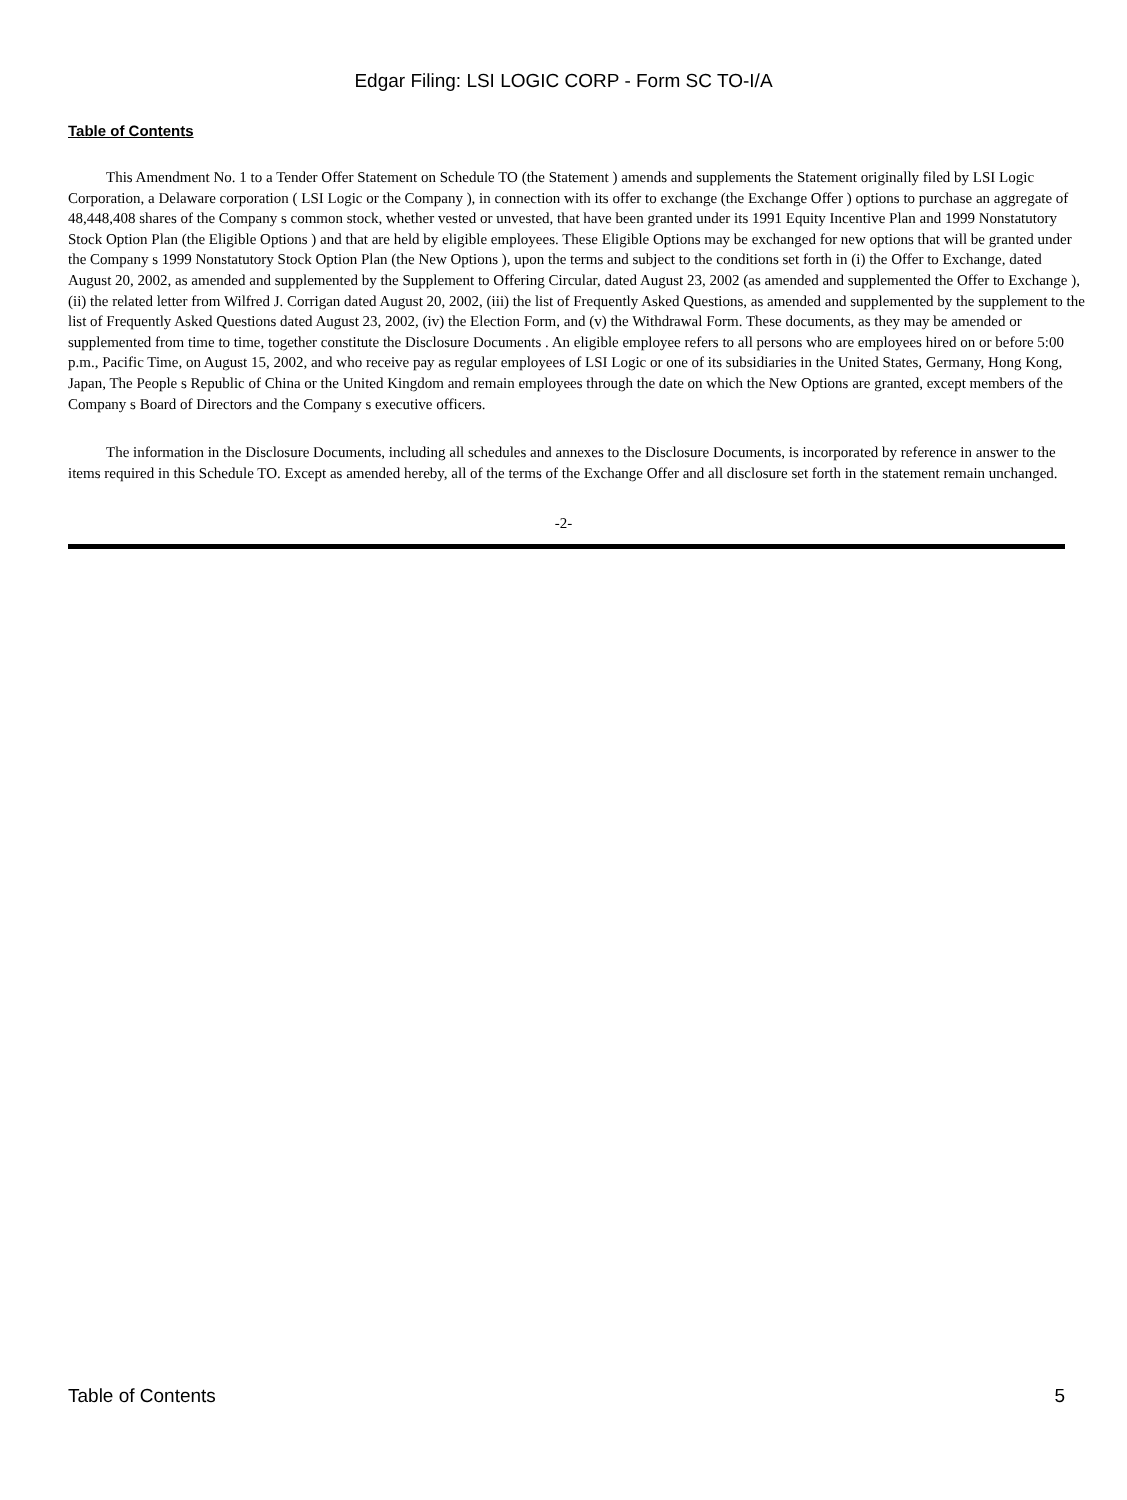Edgar Filing: LSI LOGIC CORP - Form SC TO-I/A
Table of Contents
This Amendment No. 1 to a Tender Offer Statement on Schedule TO (the Statement ) amends and supplements the Statement originally filed by LSI Logic Corporation, a Delaware corporation ( LSI Logic or the Company ), in connection with its offer to exchange (the Exchange Offer ) options to purchase an aggregate of 48,448,408 shares of the Company s common stock, whether vested or unvested, that have been granted under its 1991 Equity Incentive Plan and 1999 Nonstatutory Stock Option Plan (the Eligible Options ) and that are held by eligible employees. These Eligible Options may be exchanged for new options that will be granted under the Company s 1999 Nonstatutory Stock Option Plan (the New Options ), upon the terms and subject to the conditions set forth in (i) the Offer to Exchange, dated August 20, 2002, as amended and supplemented by the Supplement to Offering Circular, dated August 23, 2002 (as amended and supplemented the Offer to Exchange ), (ii) the related letter from Wilfred J. Corrigan dated August 20, 2002, (iii) the list of Frequently Asked Questions, as amended and supplemented by the supplement to the list of Frequently Asked Questions dated August 23, 2002, (iv) the Election Form, and (v) the Withdrawal Form. These documents, as they may be amended or supplemented from time to time, together constitute the Disclosure Documents . An eligible employee refers to all persons who are employees hired on or before 5:00 p.m., Pacific Time, on August 15, 2002, and who receive pay as regular employees of LSI Logic or one of its subsidiaries in the United States, Germany, Hong Kong, Japan, The People s Republic of China or the United Kingdom and remain employees through the date on which the New Options are granted, except members of the Company s Board of Directors and the Company s executive officers.
The information in the Disclosure Documents, including all schedules and annexes to the Disclosure Documents, is incorporated by reference in answer to the items required in this Schedule TO. Except as amended hereby, all of the terms of the Exchange Offer and all disclosure set forth in the statement remain unchanged.
-2-
Table of Contents 5